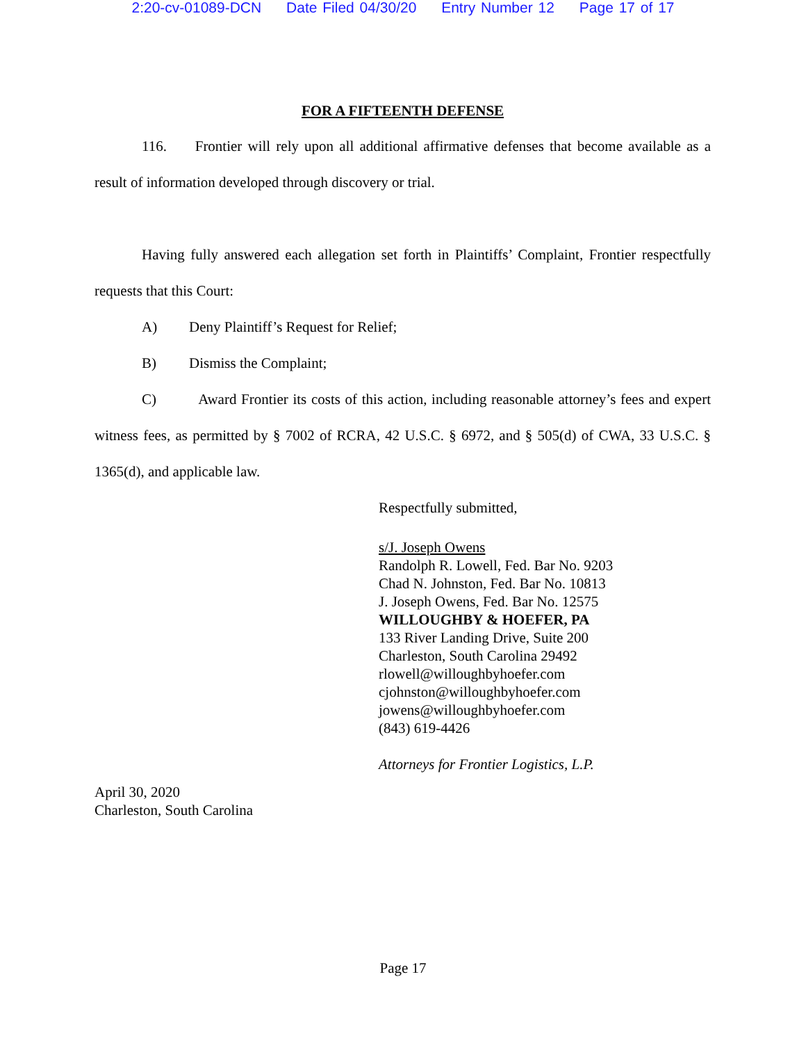2:20-cv-01089-DCN Date Filed 04/30/20 Entry Number 12 Page 17 of 17
FOR A FIFTEENTH DEFENSE
116. Frontier will rely upon all additional affirmative defenses that become available as a result of information developed through discovery or trial.
Having fully answered each allegation set forth in Plaintiffs’ Complaint, Frontier respectfully requests that this Court:
A) Deny Plaintiff’s Request for Relief;
B) Dismiss the Complaint;
C) Award Frontier its costs of this action, including reasonable attorney’s fees and expert witness fees, as permitted by § 7002 of RCRA, 42 U.S.C. § 6972, and § 505(d) of CWA, 33 U.S.C. § 1365(d), and applicable law.
Respectfully submitted,
s/J. Joseph Owens
Randolph R. Lowell, Fed. Bar No. 9203
Chad N. Johnston, Fed. Bar No. 10813
J. Joseph Owens, Fed. Bar No. 12575
WILLOUGHBY & HOEFER, PA
133 River Landing Drive, Suite 200
Charleston, South Carolina 29492
rlowell@willoughbyhoefer.com
cjohnston@willoughbyhoefer.com
jowens@willoughbyhoefer.com
(843) 619-4426
Attorneys for Frontier Logistics, L.P.
April 30, 2020
Charleston, South Carolina
Page 17